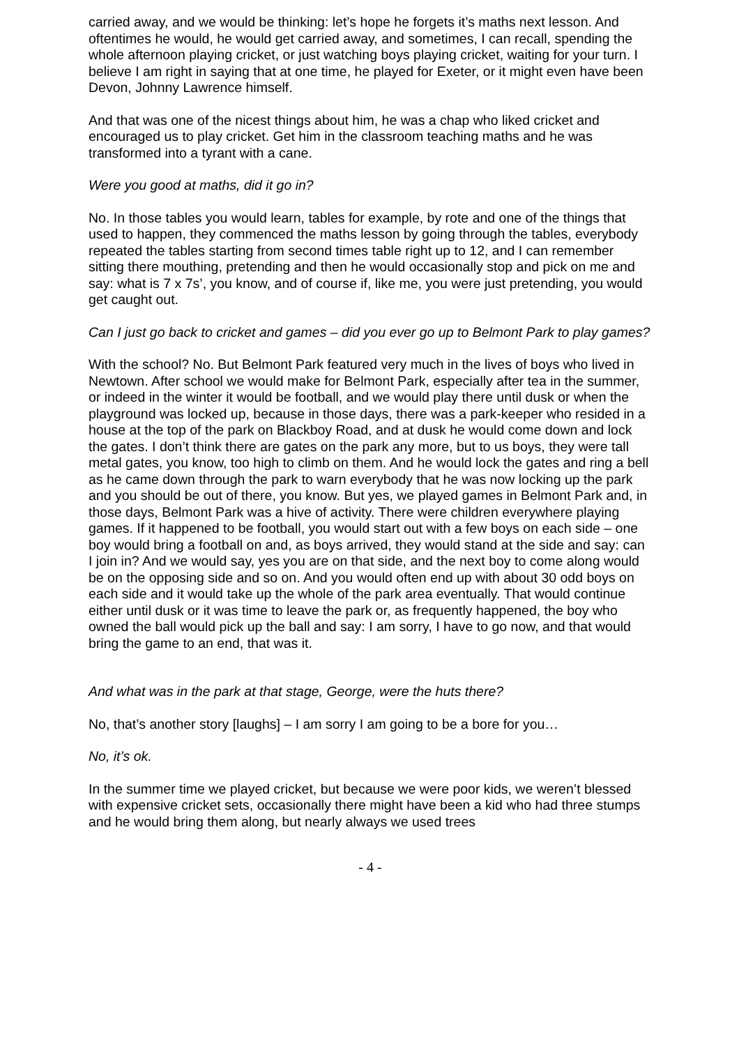carried away, and we would be thinking: let’s hope he forgets it’s maths next lesson. And oftentimes he would, he would get carried away, and sometimes, I can recall, spending the whole afternoon playing cricket, or just watching boys playing cricket, waiting for your turn. I believe I am right in saying that at one time, he played for Exeter, or it might even have been Devon, Johnny Lawrence himself.
And that was one of the nicest things about him, he was a chap who liked cricket and encouraged us to play cricket. Get him in the classroom teaching maths and he was transformed into a tyrant with a cane.
Were you good at maths, did it go in?
No. In those tables you would learn, tables for example, by rote and one of the things that used to happen, they commenced the maths lesson by going through the tables, everybody repeated the tables starting from second times table right up to 12, and I can remember sitting there mouthing, pretending and then he would occasionally stop and pick on me and say: what is 7 x 7s’, you know, and of course if, like me, you were just pretending, you would get caught out.
Can I just go back to cricket and games – did you ever go up to Belmont Park to play games?
With the school? No. But Belmont Park featured very much in the lives of boys who lived in Newtown. After school we would make for Belmont Park, especially after tea in the summer, or indeed in the winter it would be football, and we would play there until dusk or when the playground was locked up, because in those days, there was a park-keeper who resided in a house at the top of the park on Blackboy Road, and at dusk he would come down and lock the gates. I don’t think there are gates on the park any more, but to us boys, they were tall metal gates, you know, too high to climb on them. And he would lock the gates and ring a bell as he came down through the park to warn everybody that he was now locking up the park and you should be out of there, you know. But yes, we played games in Belmont Park and, in those days, Belmont Park was a hive of activity. There were children everywhere playing games. If it happened to be football, you would start out with a few boys on each side – one boy would bring a football on and, as boys arrived, they would stand at the side and say: can I join in? And we would say, yes you are on that side, and the next boy to come along would be on the opposing side and so on. And you would often end up with about 30 odd boys on each side and it would take up the whole of the park area eventually. That would continue either until dusk or it was time to leave the park or, as frequently happened, the boy who owned the ball would pick up the ball and say: I am sorry, I have to go now, and that would bring the game to an end, that was it.
And what was in the park at that stage, George, were the huts there?
No, that’s another story [laughs] – I am sorry I am going to be a bore for you…
No, it’s ok.
In the summer time we played cricket, but because we were poor kids, we weren’t blessed with expensive cricket sets, occasionally there might have been a kid who had three stumps and he would bring them along, but nearly always we used trees
- 4 -